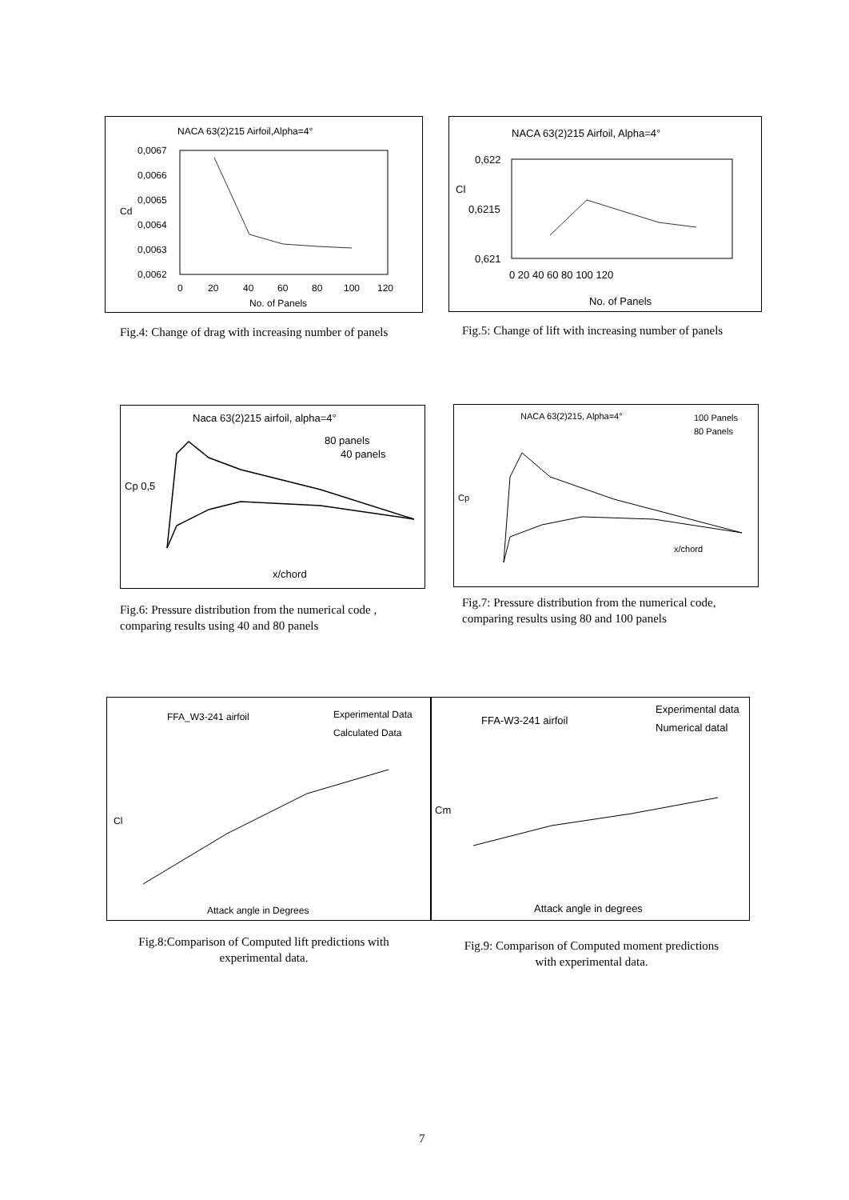NACA 63(2)215 Airfoil,Alpha=4°
0,0067
0,0066
0,0065
0,0064
0,0063
0,0062
Cd
0
20
40
60
80
100
120
No. of Panels
Fig.4: Change of drag with increasing number of panels
NACA 63(2)215 Airfoil, Alpha=4°
0,622
0,6215
0,621
Cl
0 20 40 60 80 100 120
No. of Panels
Fig.5: Change of lift with increasing number of panels
Naca 63(2)215 airfoil, alpha=4°
80 panels
40 panels
Cp 0,5
x/chord
Fig.6: Pressure distribution from the numerical code , comparing results using 40 and 80 panels
NACA 63(2)215, Alpha=4°
100 Panels
80 Panels
Cp
x/chord
Fig.7: Pressure distribution from the numerical code, comparing results using 80 and 100 panels
FFA_W3-241 airfoil
Experimental Data
Calculated Data
Cl
Attack angle in Degrees
Fig.8:Comparison of Computed lift predictions with experimental data.
FFA-W3-241 airfoil
Experimental data
Numerical datal
Cm
Attack angle in degrees
Fig.9: Comparison of Computed moment predictions with experimental data.
7